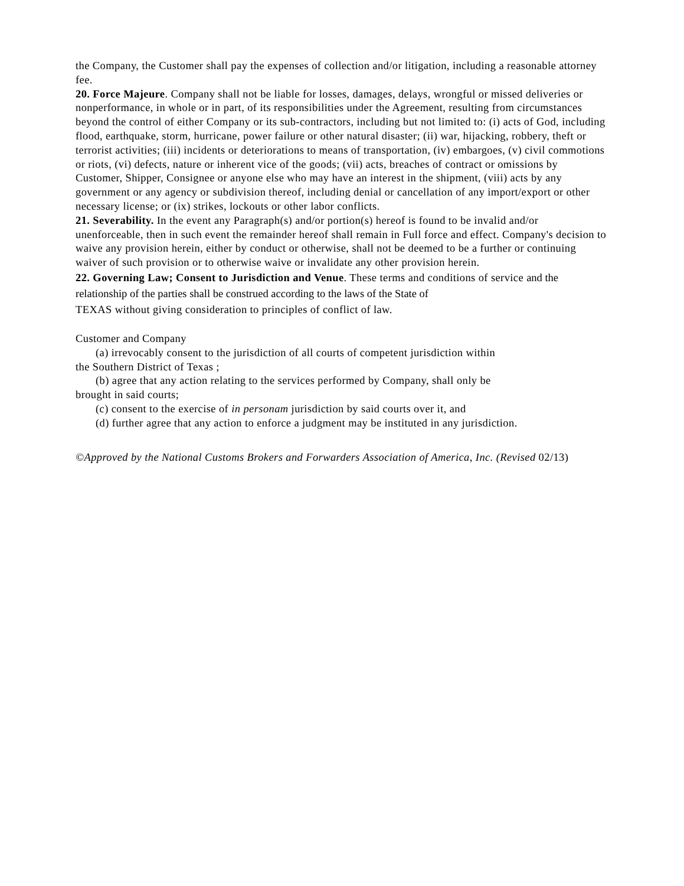the Company, the Customer shall pay the expenses of collection and/or litigation, including a reasonable attorney fee.
20. Force Majeure. Company shall not be liable for losses, damages, delays, wrongful or missed deliveries or nonperformance, in whole or in part, of its responsibilities under the Agreement, resulting from circumstances beyond the control of either Company or its sub-contractors, including but not limited to: (i) acts of God, including flood, earthquake, storm, hurricane, power failure or other natural disaster; (ii) war, hijacking, robbery, theft or terrorist activities; (iii) incidents or deteriorations to means of transportation, (iv) embargoes, (v) civil commotions or riots, (vi) defects, nature or inherent vice of the goods; (vii) acts, breaches of contract or omissions by Customer, Shipper, Consignee or anyone else who may have an interest in the shipment, (viii) acts by any government or any agency or subdivision thereof, including denial or cancellation of any import/export or other necessary license; or (ix) strikes, lockouts or other labor conflicts.
21. Severability. In the event any Paragraph(s) and/or portion(s) hereof is found to be invalid and/or unenforceable, then in such event the remainder hereof shall remain in Full force and effect. Company's decision to waive any provision herein, either by conduct or otherwise, shall not be deemed to be a further or continuing waiver of such provision or to otherwise waive or invalidate any other provision herein.
22. Governing Law; Consent to Jurisdiction and Venue. These terms and conditions of service and the relationship of the parties shall be construed according to the laws of the State of
TEXAS without giving consideration to principles of conflict of law.
Customer and Company
(a) irrevocably consent to the jurisdiction of all courts of competent jurisdiction within
the Southern District of Texas ;
(b) agree that any action relating to the services performed by Company, shall only be
brought in said courts;
(c) consent to the exercise of in personam jurisdiction by said courts over it, and
(d) further agree that any action to enforce a judgment may be instituted in any jurisdiction.
©Approved by the National Customs Brokers and Forwarders Association of America, Inc. (Revised 02/13)